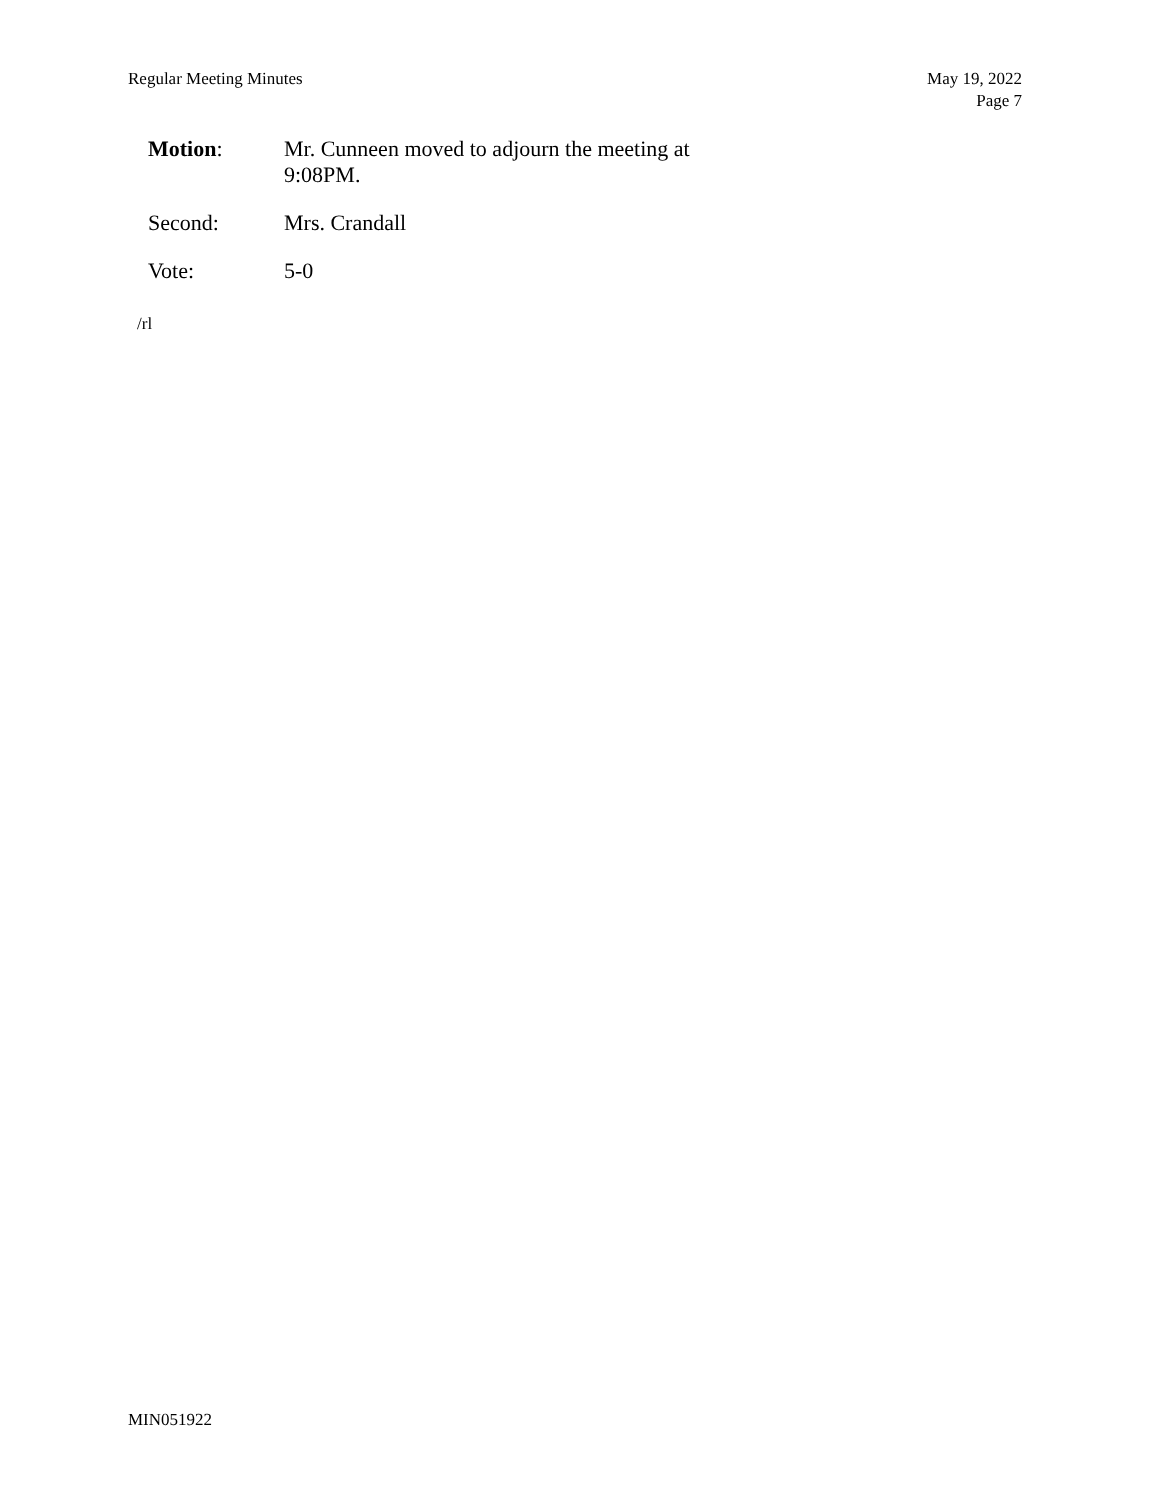Regular Meeting Minutes May 19, 2022
Page 7
Motion: Mr. Cunneen moved to adjourn the meeting at 9:08PM.
Second: Mrs. Crandall
Vote: 5-0
/rl
MIN051922